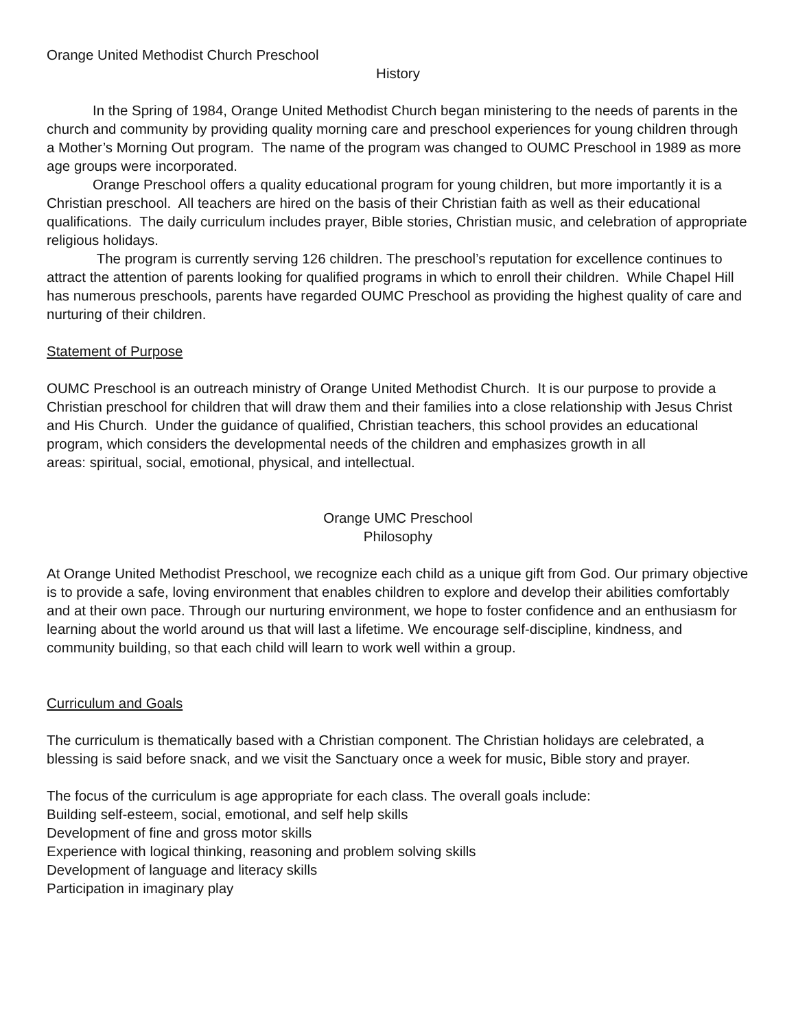Orange United Methodist Church Preschool
History
In the Spring of 1984, Orange United Methodist Church began ministering to the needs of parents in the church and community by providing quality morning care and preschool experiences for young children through a Mother’s Morning Out program. The name of the program was changed to OUMC Preschool in 1989 as more age groups were incorporated.
Orange Preschool offers a quality educational program for young children, but more importantly it is a Christian preschool. All teachers are hired on the basis of their Christian faith as well as their educational qualifications. The daily curriculum includes prayer, Bible stories, Christian music, and celebration of appropriate religious holidays.
The program is currently serving 126 children. The preschool’s reputation for excellence continues to attract the attention of parents looking for qualified programs in which to enroll their children. While Chapel Hill has numerous preschools, parents have regarded OUMC Preschool as providing the highest quality of care and nurturing of their children.
Statement of Purpose
OUMC Preschool is an outreach ministry of Orange United Methodist Church. It is our purpose to provide a Christian preschool for children that will draw them and their families into a close relationship with Jesus Christ and His Church. Under the guidance of qualified, Christian teachers, this school provides an educational program, which considers the developmental needs of the children and emphasizes growth in all
areas: spiritual, social, emotional, physical, and intellectual.
Orange UMC Preschool
Philosophy
At Orange United Methodist Preschool, we recognize each child as a unique gift from God. Our primary objective is to provide a safe, loving environment that enables children to explore and develop their abilities comfortably and at their own pace. Through our nurturing environment, we hope to foster confidence and an enthusiasm for learning about the world around us that will last a lifetime. We encourage self-discipline, kindness, and community building, so that each child will learn to work well within a group.
Curriculum and Goals
The curriculum is thematically based with a Christian component. The Christian holidays are celebrated, a blessing is said before snack, and we visit the Sanctuary once a week for music, Bible story and prayer.
The focus of the curriculum is age appropriate for each class. The overall goals include:
Building self-esteem, social, emotional, and self help skills
Development of fine and gross motor skills
Experience with logical thinking, reasoning and problem solving skills
Development of language and literacy skills
Participation in imaginary play